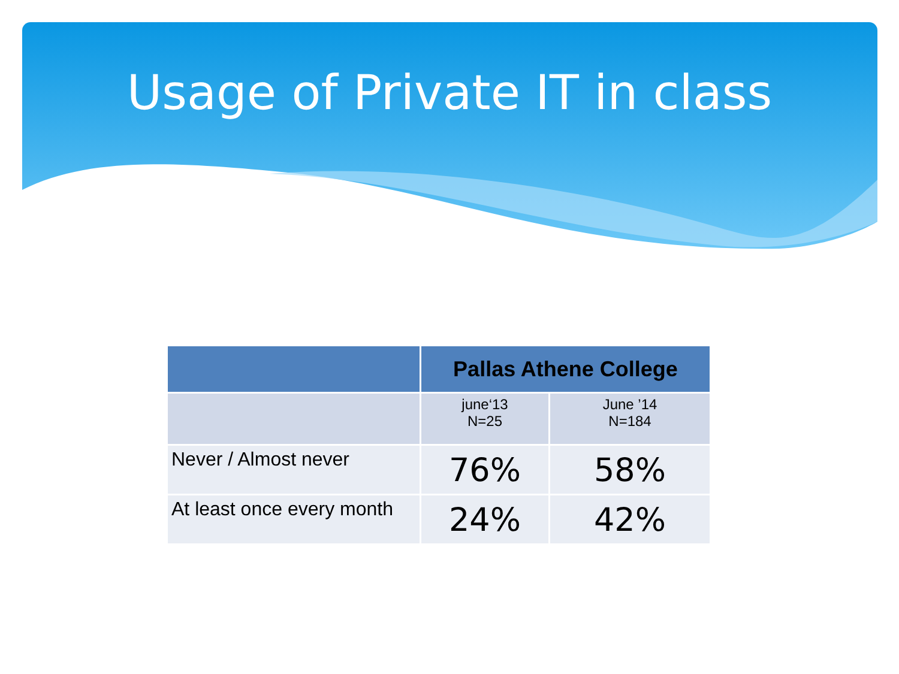Usage of Private IT in class
| | Pallas Athene College | |
| --- | --- | --- |
| | june‘13 N=25 | June ’14 N=184 |
| Never / Almost never | 76% | 58% |
| At least once every month | 24% | 42% |